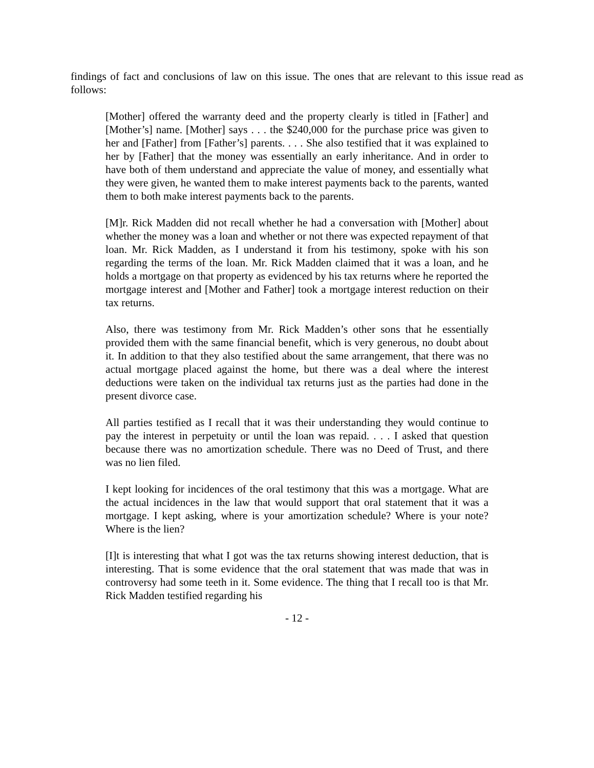findings of fact and conclusions of law on this issue. The ones that are relevant to this issue read as follows:
[Mother] offered the warranty deed and the property clearly is titled in [Father] and [Mother’s] name. [Mother] says . . . the $240,000 for the purchase price was given to her and [Father] from [Father’s] parents. . . . She also testified that it was explained to her by [Father] that the money was essentially an early inheritance. And in order to have both of them understand and appreciate the value of money, and essentially what they were given, he wanted them to make interest payments back to the parents, wanted them to both make interest payments back to the parents.
[M]r. Rick Madden did not recall whether he had a conversation with [Mother] about whether the money was a loan and whether or not there was expected repayment of that loan. Mr. Rick Madden, as I understand it from his testimony, spoke with his son regarding the terms of the loan. Mr. Rick Madden claimed that it was a loan, and he holds a mortgage on that property as evidenced by his tax returns where he reported the mortgage interest and [Mother and Father] took a mortgage interest reduction on their tax returns.
Also, there was testimony from Mr. Rick Madden’s other sons that he essentially provided them with the same financial benefit, which is very generous, no doubt about it. In addition to that they also testified about the same arrangement, that there was no actual mortgage placed against the home, but there was a deal where the interest deductions were taken on the individual tax returns just as the parties had done in the present divorce case.
All parties testified as I recall that it was their understanding they would continue to pay the interest in perpetuity or until the loan was repaid. . . . I asked that question because there was no amortization schedule. There was no Deed of Trust, and there was no lien filed.
I kept looking for incidences of the oral testimony that this was a mortgage. What are the actual incidences in the law that would support that oral statement that it was a mortgage. I kept asking, where is your amortization schedule? Where is your note? Where is the lien?
[I]t is interesting that what I got was the tax returns showing interest deduction, that is interesting. That is some evidence that the oral statement that was made that was in controversy had some teeth in it. Some evidence. The thing that I recall too is that Mr. Rick Madden testified regarding his
- 12 -